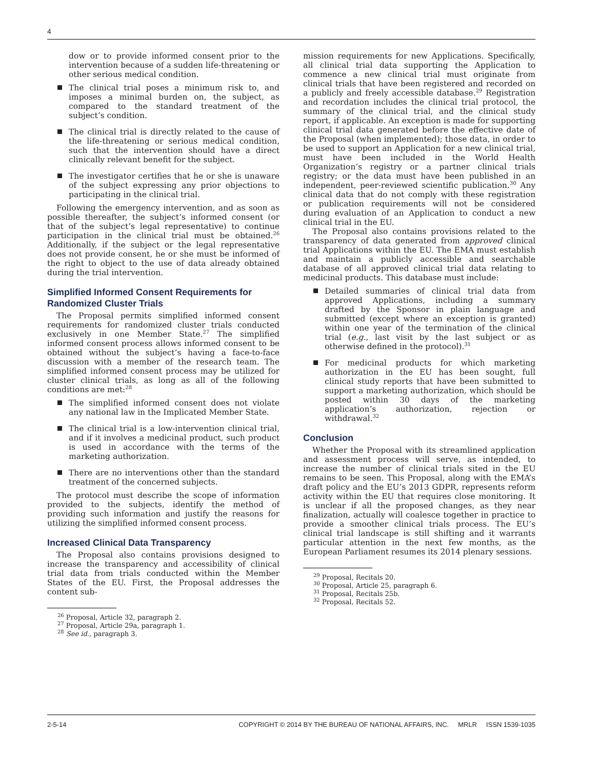4
dow or to provide informed consent prior to the intervention because of a sudden life-threatening or other serious medical condition.
The clinical trial poses a minimum risk to, and imposes a minimal burden on, the subject, as compared to the standard treatment of the subject’s condition.
The clinical trial is directly related to the cause of the life-threatening or serious medical condition, such that the intervention should have a direct clinically relevant benefit for the subject.
The investigator certifies that he or she is unaware of the subject expressing any prior objections to participating in the clinical trial.
Following the emergency intervention, and as soon as possible thereafter, the subject’s informed consent (or that of the subject’s legal representative) to continue participation in the clinical trial must be obtained.<sup>26</sup> Additionally, if the subject or the legal representative does not provide consent, he or she must be informed of the right to object to the use of data already obtained during the trial intervention.
Simplified Informed Consent Requirements for Randomized Cluster Trials
The Proposal permits simplified informed consent requirements for randomized cluster trials conducted exclusively in one Member State.<sup>27</sup> The simplified informed consent process allows informed consent to be obtained without the subject’s having a face-to-face discussion with a member of the research team. The simplified informed consent process may be utilized for cluster clinical trials, as long as all of the following conditions are met:<sup>28</sup>
The simplified informed consent does not violate any national law in the Implicated Member State.
The clinical trial is a low-intervention clinical trial, and if it involves a medicinal product, such product is used in accordance with the terms of the marketing authorization.
There are no interventions other than the standard treatment of the concerned subjects.
The protocol must describe the scope of information provided to the subjects, identify the method of providing such information and justify the reasons for utilizing the simplified informed consent process.
Increased Clinical Data Transparency
The Proposal also contains provisions designed to increase the transparency and accessibility of clinical trial data from trials conducted within the Member States of the EU. First, the Proposal addresses the content sub-
<sup>26</sup> Proposal, Article 32, paragraph 2.
<sup>27</sup> Proposal, Article 29a, paragraph 1.
<sup>28</sup> See id., paragraph 3.
mission requirements for new Applications. Specifically, all clinical trial data supporting the Application to commence a new clinical trial must originate from clinical trials that have been registered and recorded on a publicly and freely accessible database.<sup>29</sup> Registration and recordation includes the clinical trial protocol, the summary of the clinical trial, and the clinical study report, if applicable. An exception is made for supporting clinical trial data generated before the effective date of the Proposal (when implemented); those data, in order to be used to support an Application for a new clinical trial, must have been included in the World Health Organization’s registry or a partner clinical trials registry; or the data must have been published in an independent, peer-reviewed scientific publication.<sup>30</sup> Any clinical data that do not comply with these registration or publication requirements will not be considered during evaluation of an Application to conduct a new clinical trial in the EU.
The Proposal also contains provisions related to the transparency of data generated from approved clinical trial Applications within the EU. The EMA must establish and maintain a publicly accessible and searchable database of all approved clinical trial data relating to medicinal products. This database must include:
Detailed summaries of clinical trial data from approved Applications, including a summary drafted by the Sponsor in plain language and submitted (except where an exception is granted) within one year of the termination of the clinical trial (e.g., last visit by the last subject or as otherwise defined in the protocol).<sup>31</sup>
For medicinal products for which marketing authorization in the EU has been sought, full clinical study reports that have been submitted to support a marketing authorization, which should be posted within 30 days of the marketing application’s authorization, rejection or withdrawal.<sup>32</sup>
Conclusion
Whether the Proposal with its streamlined application and assessment process will serve, as intended, to increase the number of clinical trials sited in the EU remains to be seen. This Proposal, along with the EMA’s draft policy and the EU’s 2013 GDPR, represents reform activity within the EU that requires close monitoring. It is unclear if all the proposed changes, as they near finalization, actually will coalesce together in practice to provide a smoother clinical trials process. The EU’s clinical trial landscape is still shifting and it warrants particular attention in the next few months, as the European Parliament resumes its 2014 plenary sessions.
<sup>29</sup> Proposal, Recitals 20.
<sup>30</sup> Proposal, Article 25, paragraph 6.
<sup>31</sup> Proposal, Recitals 25b.
<sup>32</sup> Proposal, Recitals 52.
2-5-14 COPYRIGHT © 2014 BY THE BUREAU OF NATIONAL AFFAIRS, INC. MRLR ISSN 1539-1035